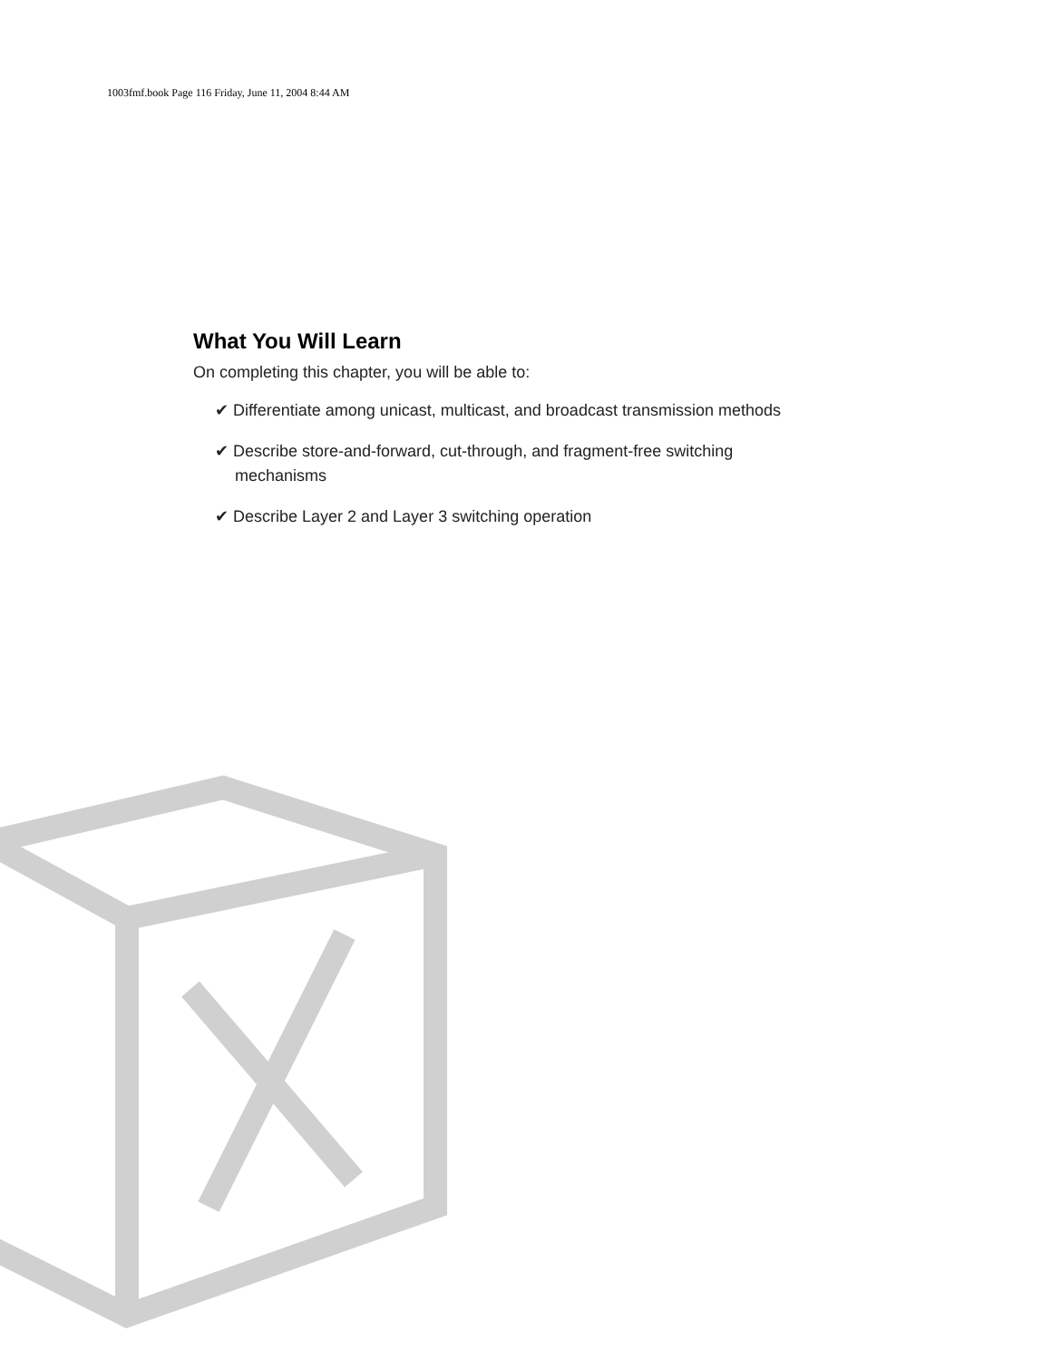1003fmf.book Page 116 Friday, June 11, 2004 8:44 AM
What You Will Learn
On completing this chapter, you will be able to:
✔ Differentiate among unicast, multicast, and broadcast transmission methods
✔ Describe store-and-forward, cut-through, and fragment-free switching mechanisms
✔ Describe Layer 2 and Layer 3 switching operation